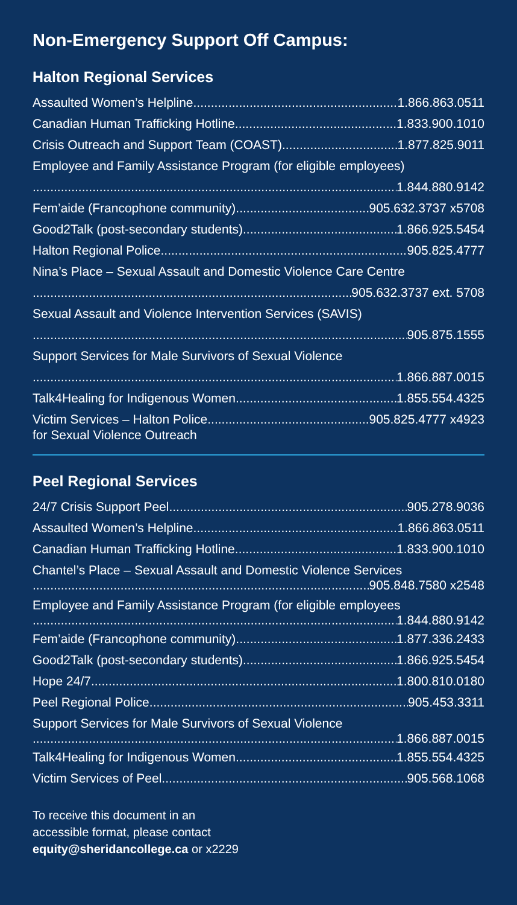Non-Emergency Support Off Campus:
Halton Regional Services
Assaulted Women’s Helpline 1.866.863.0511
Canadian Human Trafficking Hotline 1.833.900.1010
Crisis Outreach and Support Team (COAST) 1.877.825.9011
Employee and Family Assistance Program (for eligible employees)
1.844.880.9142
Fem’aide (Francophone community) 905.632.3737 x5708
Good2Talk (post-secondary students) 1.866.925.5454
Halton Regional Police 905.825.4777
Nina’s Place – Sexual Assault and Domestic Violence Care Centre
905.632.3737 ext. 5708
Sexual Assault and Violence Intervention Services (SAVIS)
905.875.1555
Support Services for Male Survivors of Sexual Violence
1.866.887.0015
Talk4Healing for Indigenous Women 1.855.554.4325
Victim Services – Halton Police 905.825.4777 x4923
for Sexual Violence Outreach
Peel Regional Services
24/7 Crisis Support Peel 905.278.9036
Assaulted Women’s Helpline 1.866.863.0511
Canadian Human Trafficking Hotline 1.833.900.1010
Chantel’s Place – Sexual Assault and Domestic Violence Services
905.848.7580 x2548
Employee and Family Assistance Program (for eligible employees
1.844.880.9142
Fem’aide (Francophone community) 1.877.336.2433
Good2Talk (post-secondary students) 1.866.925.5454
Hope 24/7 1.800.810.0180
Peel Regional Police 905.453.3311
Support Services for Male Survivors of Sexual Violence
1.866.887.0015
Talk4Healing for Indigenous Women 1.855.554.4325
Victim Services of Peel 905.568.1068
To receive this document in an
accessible format, please contact
equity@sheridancollege.ca or x2229